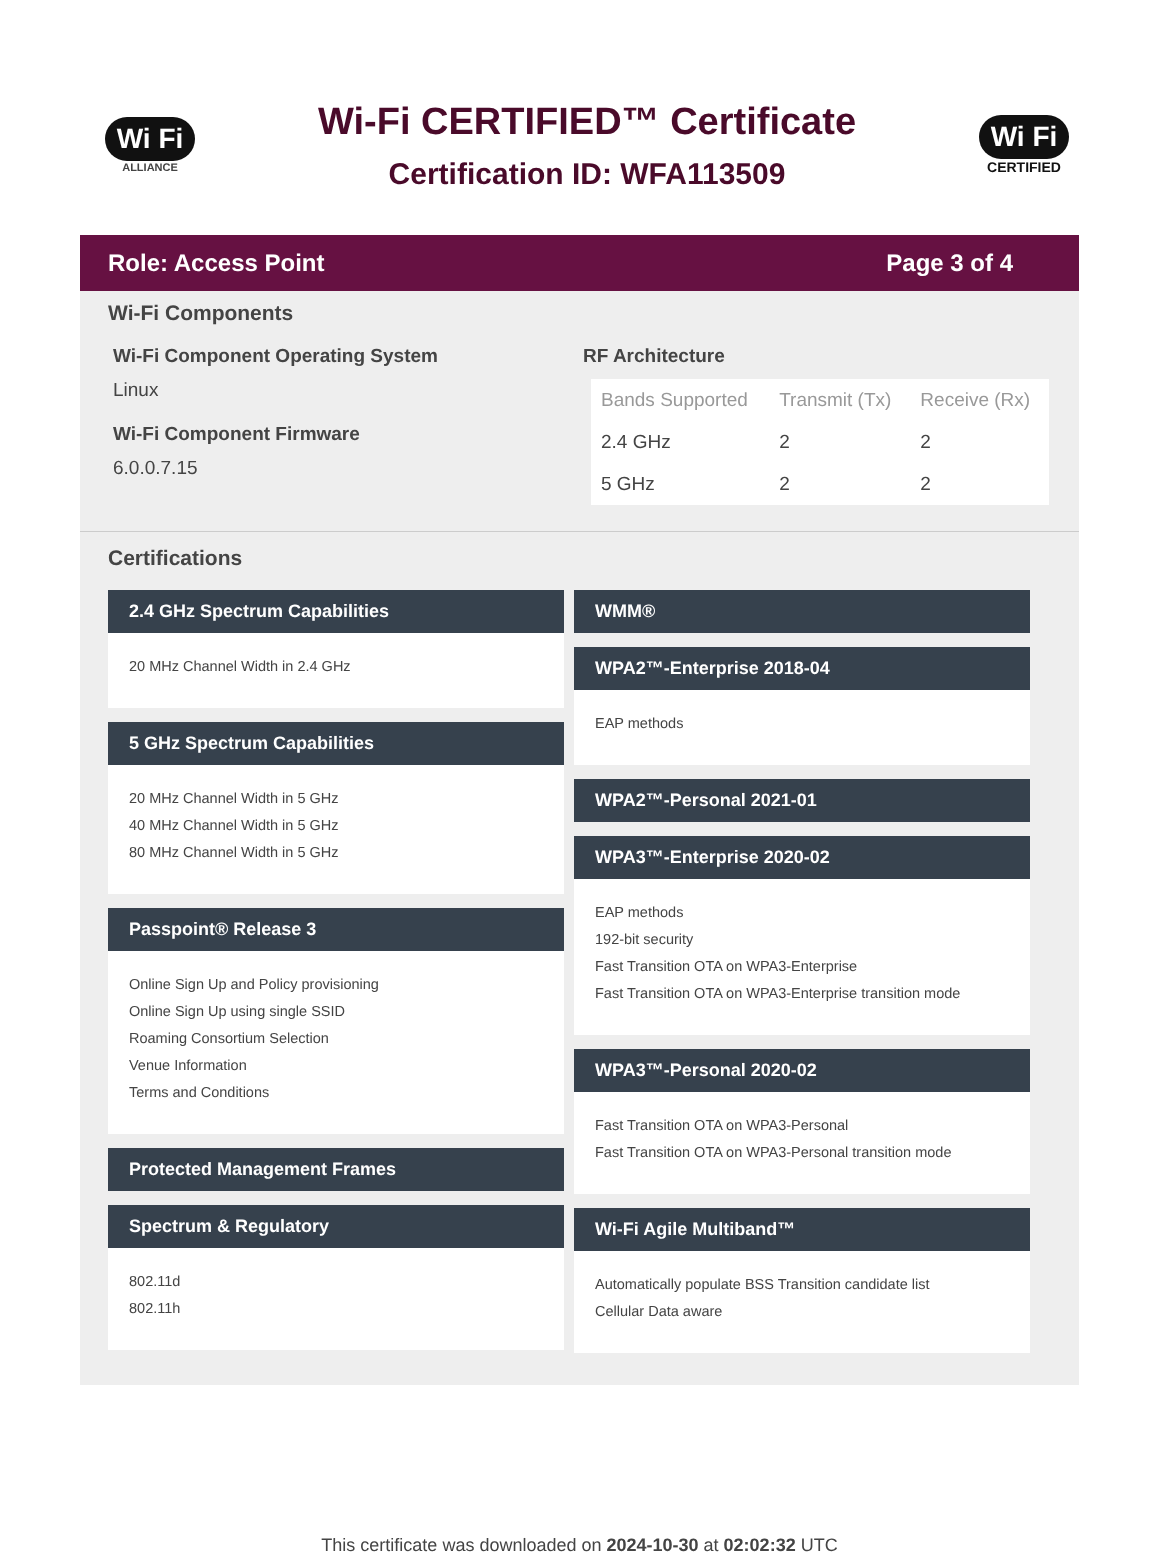Wi Fi
ALLIANCE
Wi-Fi CERTIFIED™ Certificate
Certification ID: WFA113509
Wi Fi
CERTIFIED
Role: Access Point Page 3 of 4
Wi-Fi Components
Wi-Fi Component Operating System
Linux
Wi-Fi Component Firmware
6.0.0.7.15
RF Architecture
| Bands Supported | Transmit (Tx) | Receive (Rx) |
| --- | --- | --- |
| 2.4 GHz | 2 | 2 |
| 5 GHz | 2 | 2 |
Certifications
2.4 GHz Spectrum Capabilities
20 MHz Channel Width in 2.4 GHz
5 GHz Spectrum Capabilities
20 MHz Channel Width in 5 GHz
40 MHz Channel Width in 5 GHz
80 MHz Channel Width in 5 GHz
Passpoint® Release 3
Online Sign Up and Policy provisioning
Online Sign Up using single SSID
Roaming Consortium Selection
Venue Information
Terms and Conditions
Protected Management Frames
Spectrum & Regulatory
802.11d
802.11h
WMM®
WPA2™-Enterprise 2018-04
EAP methods
WPA2™-Personal 2021-01
WPA3™-Enterprise 2020-02
EAP methods
192-bit security
Fast Transition OTA on WPA3-Enterprise
Fast Transition OTA on WPA3-Enterprise transition mode
WPA3™-Personal 2020-02
Fast Transition OTA on WPA3-Personal
Fast Transition OTA on WPA3-Personal transition mode
Wi-Fi Agile Multiband™
Automatically populate BSS Transition candidate list
Cellular Data aware
This certificate was downloaded on 2024-10-30 at 02:02:32 UTC